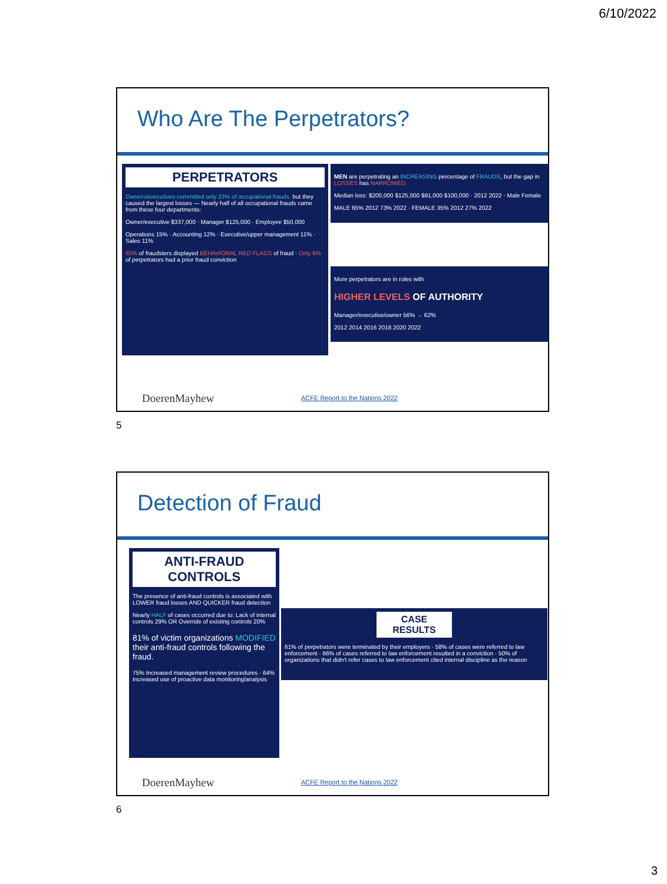6/10/2022
Who Are The Perpetrators?
PERPETRATORS
Owners/executives committed only 23% of occupational frauds, but they caused the largest losses — Nearly half of all occupational frauds came from these four departments:
Owner/executive $337,000 · Manager $125,000 · Employee $50,000
Operations 15% · Accounting 12% · Executive/upper management 11% · Sales 11%
85% of fraudsters displayed BEHAVIORAL RED FLAGS of fraud · Only 6% of perpetrators had a prior fraud conviction
MEN are perpetrating an INCREASING percentage of FRAUDS, but the gap in LOSSES has NARROWED.
Median loss: $200,000 $125,000 $91,000 $100,000 · 2012 2022 · Male Female
MALE 65% 2012 73% 2022 · FEMALE 35% 2012 27% 2022
More perpetrators are in roles with
HIGHER LEVELS OF AUTHORITY
Manager/executive/owner 56% → 62%
2012 2014 2016 2018 2020 2022
DoerenMayhew
ACFE Report to the Nations 2022
5
Detection of Fraud
ANTI-FRAUD CONTROLS
The presence of anti-fraud controls is associated with LOWER fraud losses AND QUICKER fraud detection
Nearly HALF of cases occurred due to: Lack of internal controls 29% OR Override of existing controls 20%
81% of victim organizations MODIFIED their anti-fraud controls following the fraud.
75% Increased management review procedures · 64% Increased use of proactive data monitoring/analysis
CASE RESULTS
61% of perpetrators were terminated by their employers · 58% of cases were referred to law enforcement · 66% of cases referred to law enforcement resulted in a conviction · 50% of organizations that didn't refer cases to law enforcement cited internal discipline as the reason
DoerenMayhew
ACFE Report to the Nations 2022
6
3